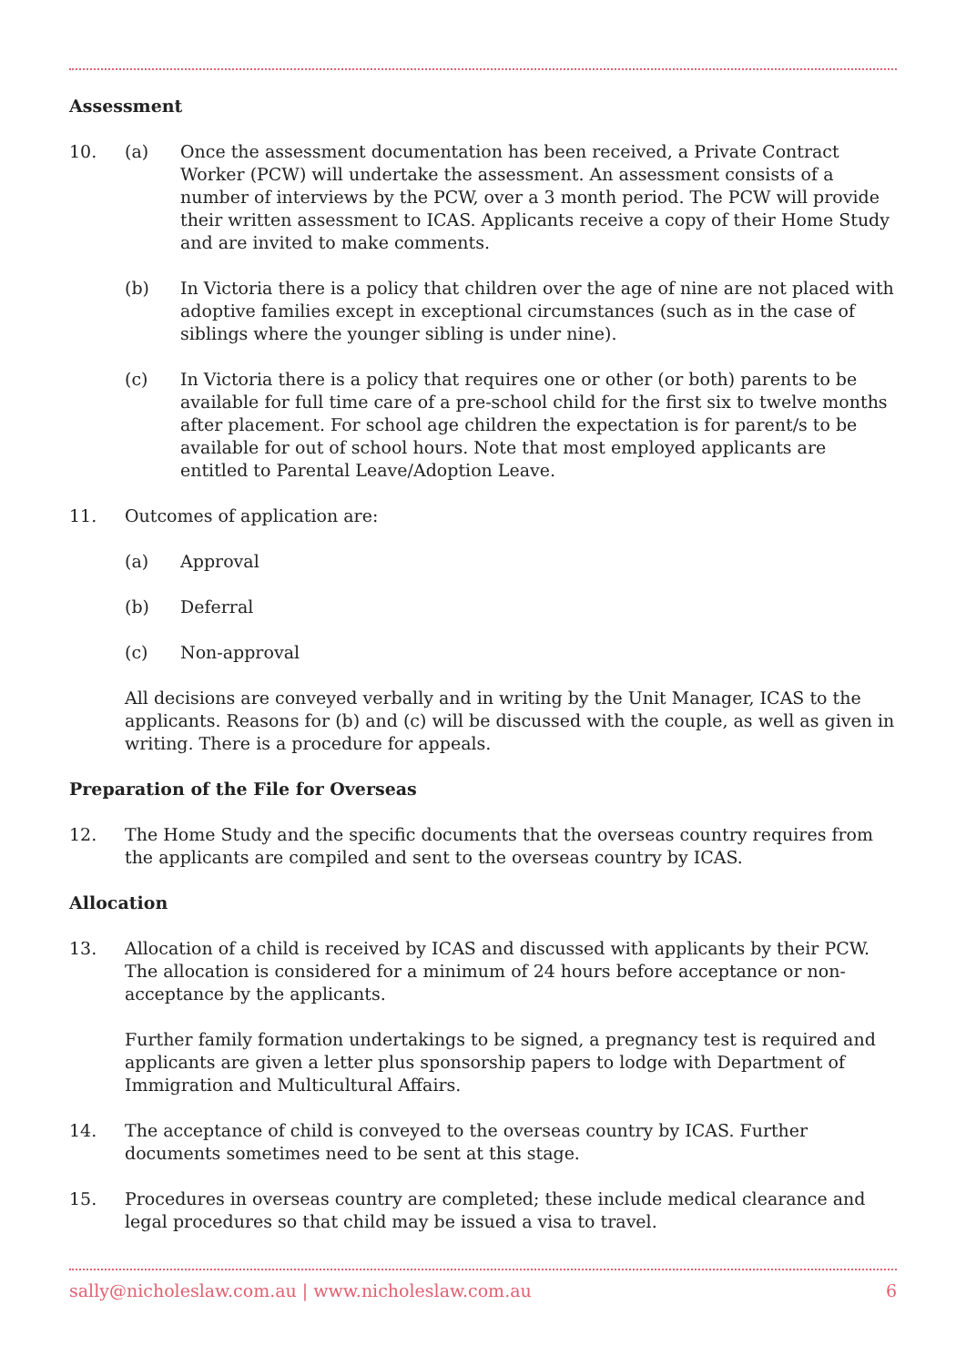Assessment
10. (a) Once the assessment documentation has been received, a Private Contract Worker (PCW) will undertake the assessment. An assessment consists of a number of interviews by the PCW, over a 3 month period. The PCW will provide their written assessment to ICAS. Applicants receive a copy of their Home Study and are invited to make comments.
(b) In Victoria there is a policy that children over the age of nine are not placed with adoptive families except in exceptional circumstances (such as in the case of siblings where the younger sibling is under nine).
(c) In Victoria there is a policy that requires one or other (or both) parents to be available for full time care of a pre-school child for the first six to twelve months after placement. For school age children the expectation is for parent/s to be available for out of school hours. Note that most employed applicants are entitled to Parental Leave/Adoption Leave.
11. Outcomes of application are:
(a) Approval
(b) Deferral
(c) Non-approval
All decisions are conveyed verbally and in writing by the Unit Manager, ICAS to the applicants. Reasons for (b) and (c) will be discussed with the couple, as well as given in writing. There is a procedure for appeals.
Preparation of the File for Overseas
12. The Home Study and the specific documents that the overseas country requires from the applicants are compiled and sent to the overseas country by ICAS.
Allocation
13. Allocation of a child is received by ICAS and discussed with applicants by their PCW. The allocation is considered for a minimum of 24 hours before acceptance or non-acceptance by the applicants.
Further family formation undertakings to be signed, a pregnancy test is required and applicants are given a letter plus sponsorship papers to lodge with Department of Immigration and Multicultural Affairs.
14. The acceptance of child is conveyed to the overseas country by ICAS. Further documents sometimes need to be sent at this stage.
15. Procedures in overseas country are completed; these include medical clearance and legal procedures so that child may be issued a visa to travel.
sally@nicholeslaw.com.au | www.nicholeslaw.com.au 6